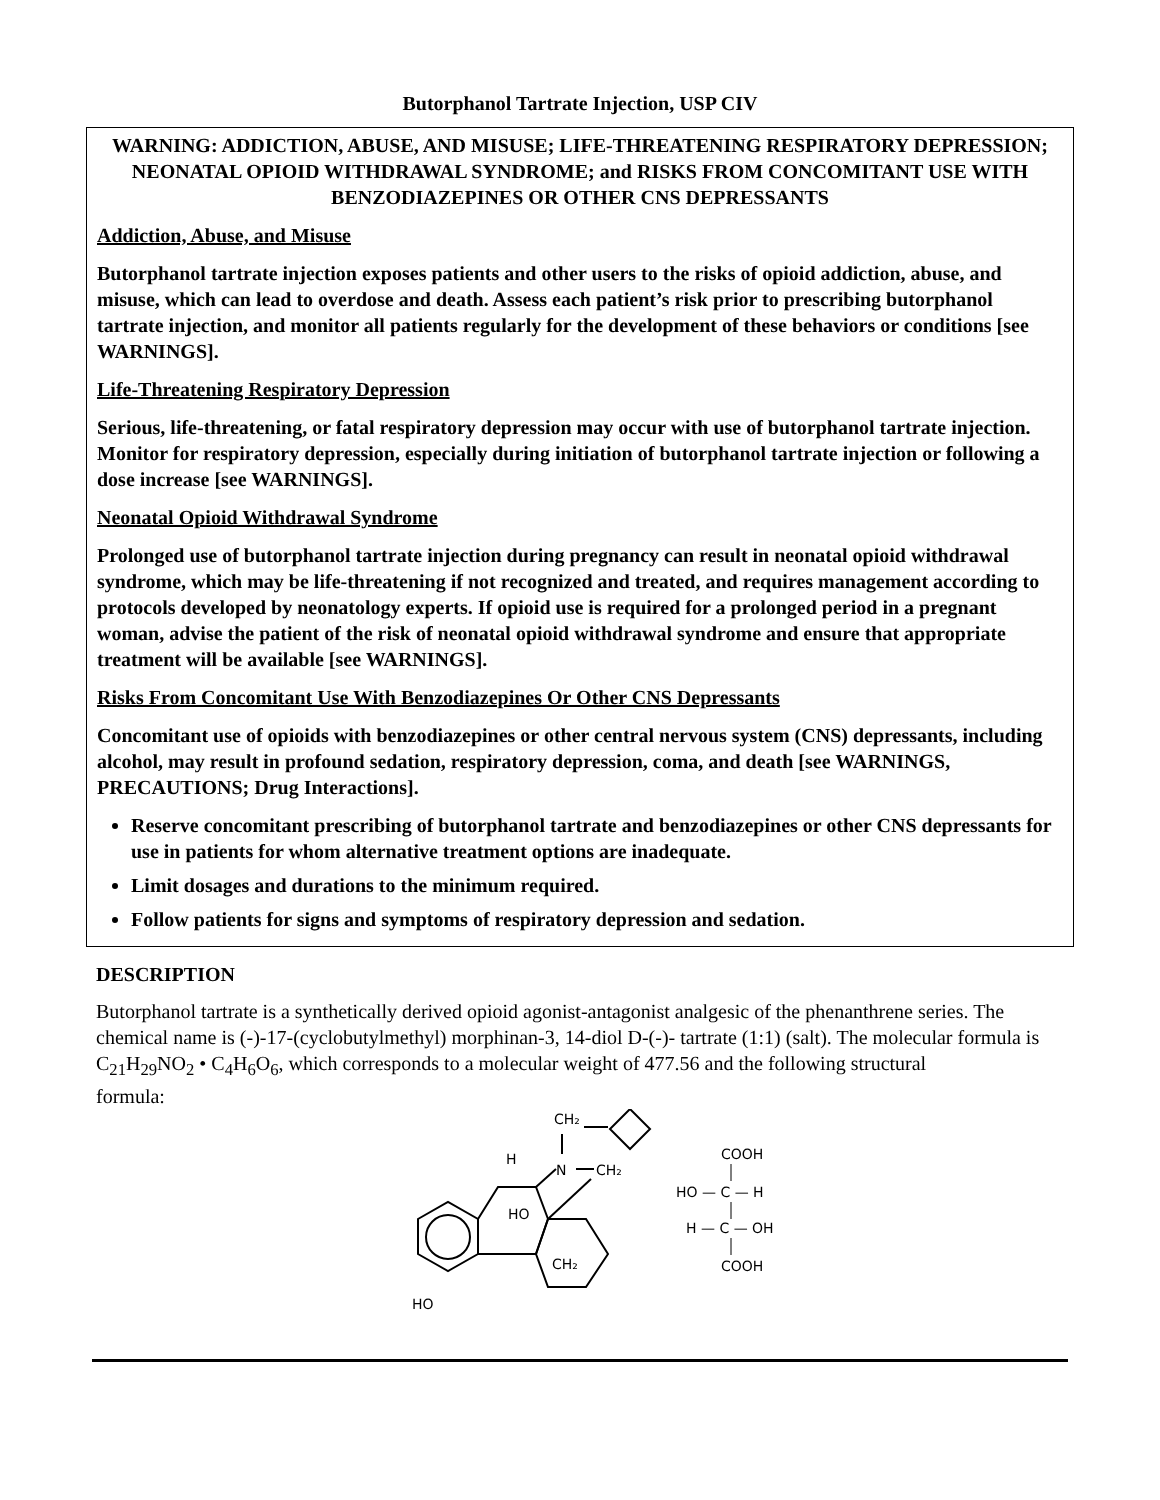Butorphanol Tartrate Injection, USP CIV
WARNING: ADDICTION, ABUSE, AND MISUSE; LIFE-THREATENING RESPIRATORY DEPRESSION; NEONATAL OPIOID WITHDRAWAL SYNDROME; and RISKS FROM CONCOMITANT USE WITH BENZODIAZEPINES OR OTHER CNS DEPRESSANTS
Addiction, Abuse, and Misuse
Butorphanol tartrate injection exposes patients and other users to the risks of opioid addiction, abuse, and misuse, which can lead to overdose and death. Assess each patient’s risk prior to prescribing butorphanol tartrate injection, and monitor all patients regularly for the development of these behaviors or conditions [see WARNINGS].
Life-Threatening Respiratory Depression
Serious, life-threatening, or fatal respiratory depression may occur with use of butorphanol tartrate injection. Monitor for respiratory depression, especially during initiation of butorphanol tartrate injection or following a dose increase [see WARNINGS].
Neonatal Opioid Withdrawal Syndrome
Prolonged use of butorphanol tartrate injection during pregnancy can result in neonatal opioid withdrawal syndrome, which may be life-threatening if not recognized and treated, and requires management according to protocols developed by neonatology experts. If opioid use is required for a prolonged period in a pregnant woman, advise the patient of the risk of neonatal opioid withdrawal syndrome and ensure that appropriate treatment will be available [see WARNINGS].
Risks From Concomitant Use With Benzodiazepines Or Other CNS Depressants
Concomitant use of opioids with benzodiazepines or other central nervous system (CNS) depressants, including alcohol, may result in profound sedation, respiratory depression, coma, and death [see WARNINGS, PRECAUTIONS; Drug Interactions].
Reserve concomitant prescribing of butorphanol tartrate and benzodiazepines or other CNS depressants for use in patients for whom alternative treatment options are inadequate.
Limit dosages and durations to the minimum required.
Follow patients for signs and symptoms of respiratory depression and sedation.
DESCRIPTION
Butorphanol tartrate is a synthetically derived opioid agonist-antagonist analgesic of the phenanthrene series. The chemical name is (-)-17-(cyclobutylmethyl) morphinan-3, 14-diol D-(-)- tartrate (1:1) (salt). The molecular formula is C<sub>21</sub>H<sub>29</sub>NO<sub>2</sub> • C<sub>4</sub>H<sub>6</sub>O<sub>6</sub>, which corresponds to a molecular weight of 477.56 and the following structural
formula:
CH₂
H
N
CH₂
HO
CH₂
HO
COOH
HO — C — H
H — C — OH
COOH